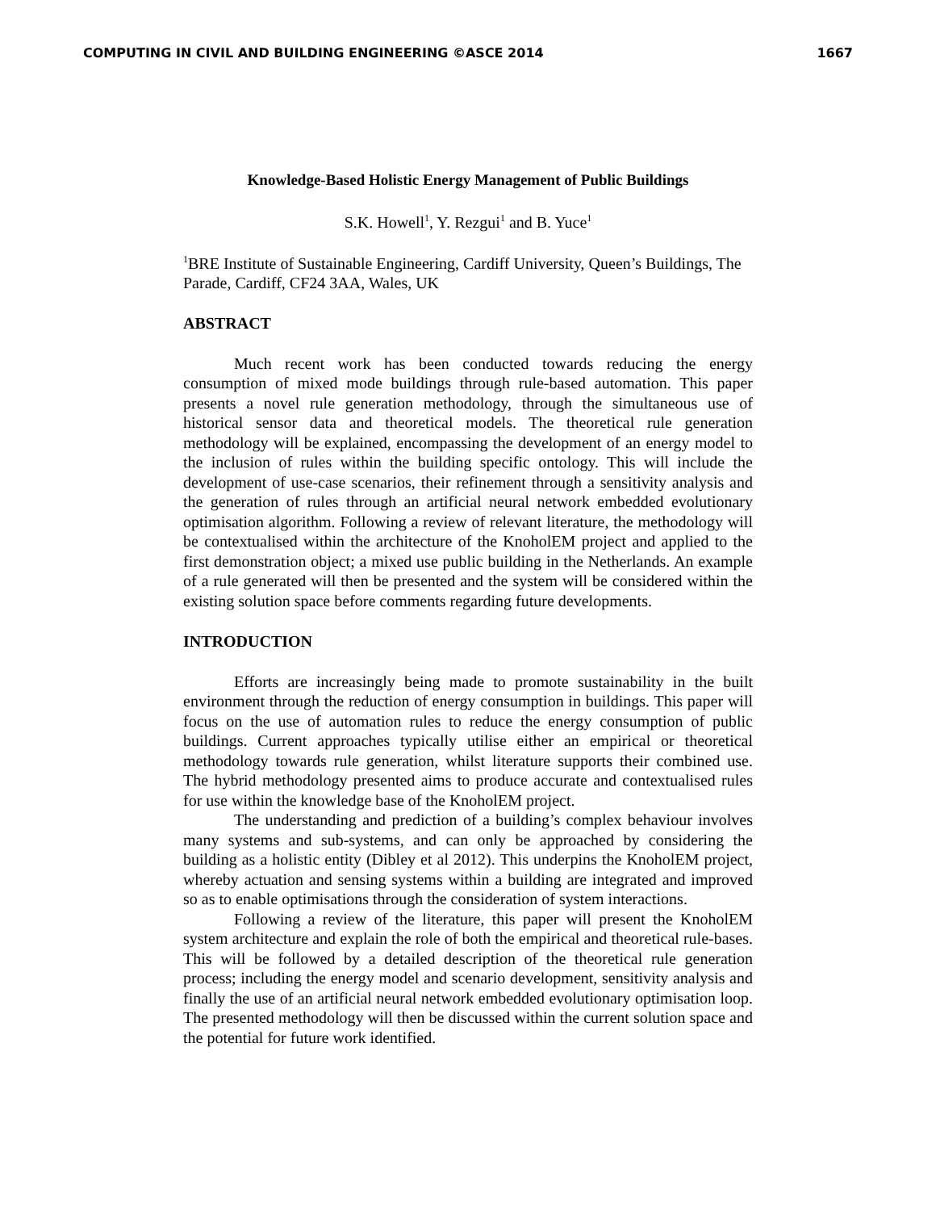COMPUTING IN CIVIL AND BUILDING ENGINEERING ©ASCE 2014 1667
Knowledge-Based Holistic Energy Management of Public Buildings
S.K. Howell<sup>1</sup>, Y. Rezgui<sup>1</sup> and B. Yuce<sup>1</sup>
<sup>1</sup> BRE Institute of Sustainable Engineering, Cardiff University, Queen’s Buildings, The Parade, Cardiff, CF24 3AA, Wales, UK
ABSTRACT
Much recent work has been conducted towards reducing the energy consumption of mixed mode buildings through rule-based automation. This paper presents a novel rule generation methodology, through the simultaneous use of historical sensor data and theoretical models. The theoretical rule generation methodology will be explained, encompassing the development of an energy model to the inclusion of rules within the building specific ontology. This will include the development of use-case scenarios, their refinement through a sensitivity analysis and the generation of rules through an artificial neural network embedded evolutionary optimisation algorithm. Following a review of relevant literature, the methodology will be contextualised within the architecture of the KnoholEM project and applied to the first demonstration object; a mixed use public building in the Netherlands. An example of a rule generated will then be presented and the system will be considered within the existing solution space before comments regarding future developments.
INTRODUCTION
Efforts are increasingly being made to promote sustainability in the built environment through the reduction of energy consumption in buildings. This paper will focus on the use of automation rules to reduce the energy consumption of public buildings. Current approaches typically utilise either an empirical or theoretical methodology towards rule generation, whilst literature supports their combined use. The hybrid methodology presented aims to produce accurate and contextualised rules for use within the knowledge base of the KnoholEM project.
The understanding and prediction of a building’s complex behaviour involves many systems and sub-systems, and can only be approached by considering the building as a holistic entity (Dibley et al 2012). This underpins the KnoholEM project, whereby actuation and sensing systems within a building are integrated and improved so as to enable optimisations through the consideration of system interactions.
Following a review of the literature, this paper will present the KnoholEM system architecture and explain the role of both the empirical and theoretical rule-bases. This will be followed by a detailed description of the theoretical rule generation process; including the energy model and scenario development, sensitivity analysis and finally the use of an artificial neural network embedded evolutionary optimisation loop. The presented methodology will then be discussed within the current solution space and the potential for future work identified.